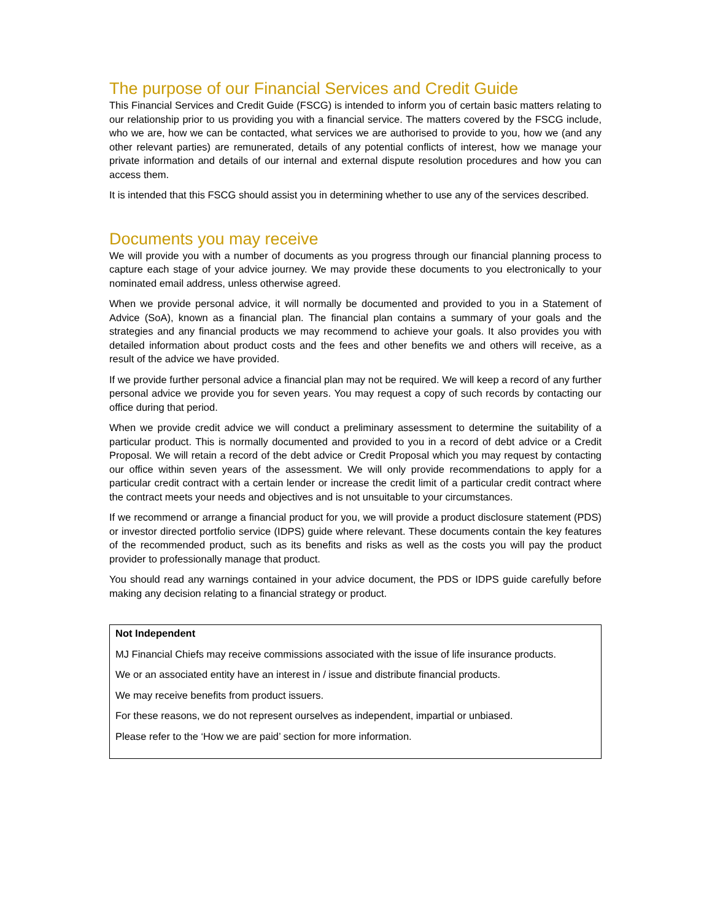The purpose of our Financial Services and Credit Guide
This Financial Services and Credit Guide (FSCG) is intended to inform you of certain basic matters relating to our relationship prior to us providing you with a financial service. The matters covered by the FSCG include, who we are, how we can be contacted, what services we are authorised to provide to you, how we (and any other relevant parties) are remunerated, details of any potential conflicts of interest, how we manage your private information and details of our internal and external dispute resolution procedures and how you can access them.
It is intended that this FSCG should assist you in determining whether to use any of the services described.
Documents you may receive
We will provide you with a number of documents as you progress through our financial planning process to capture each stage of your advice journey. We may provide these documents to you electronically to your nominated email address, unless otherwise agreed.
When we provide personal advice, it will normally be documented and provided to you in a Statement of Advice (SoA), known as a financial plan. The financial plan contains a summary of your goals and the strategies and any financial products we may recommend to achieve your goals. It also provides you with detailed information about product costs and the fees and other benefits we and others will receive, as a result of the advice we have provided.
If we provide further personal advice a financial plan may not be required. We will keep a record of any further personal advice we provide you for seven years. You may request a copy of such records by contacting our office during that period.
When we provide credit advice we will conduct a preliminary assessment to determine the suitability of a particular product. This is normally documented and provided to you in a record of debt advice or a Credit Proposal. We will retain a record of the debt advice or Credit Proposal which you may request by contacting our office within seven years of the assessment. We will only provide recommendations to apply for a particular credit contract with a certain lender or increase the credit limit of a particular credit contract where the contract meets your needs and objectives and is not unsuitable to your circumstances.
If we recommend or arrange a financial product for you, we will provide a product disclosure statement (PDS) or investor directed portfolio service (IDPS) guide where relevant. These documents contain the key features of the recommended product, such as its benefits and risks as well as the costs you will pay the product provider to professionally manage that product.
You should read any warnings contained in your advice document, the PDS or IDPS guide carefully before making any decision relating to a financial strategy or product.
Not Independent
MJ Financial Chiefs may receive commissions associated with the issue of life insurance products.
We or an associated entity have an interest in / issue and distribute financial products.
We may receive benefits from product issuers.
For these reasons, we do not represent ourselves as independent, impartial or unbiased.
Please refer to the ‘How we are paid’ section for more information.